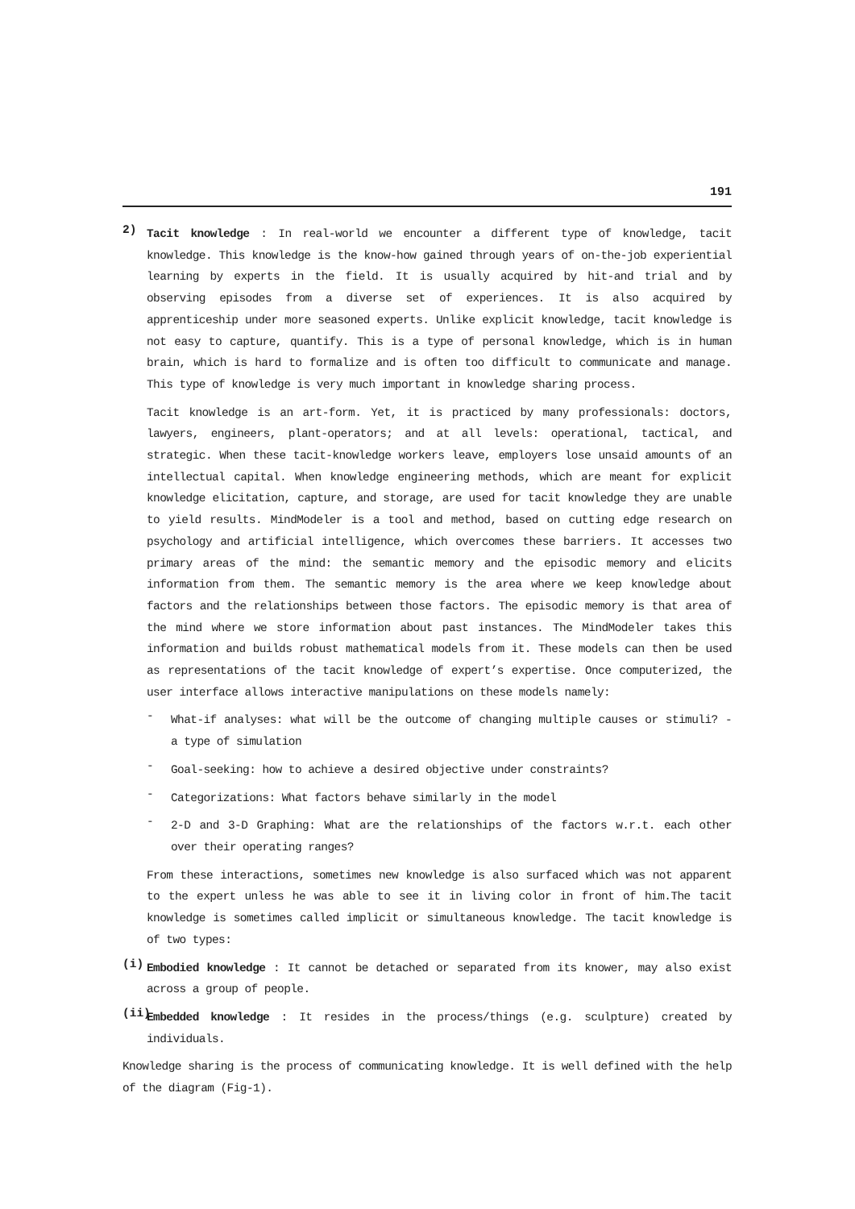191
2)
Tacit knowledge : In real-world we encounter a different type of knowledge, tacit knowledge. This knowledge is the know-how gained through years of on-the-job experiential learning by experts in the field. It is usually acquired by hit-and trial and by observing episodes from a diverse set of experiences. It is also acquired by apprenticeship under more seasoned experts. Unlike explicit knowledge, tacit knowledge is not easy to capture, quantify. This is a type of personal knowledge, which is in human brain, which is hard to formalize and is often too difficult to communicate and manage. This type of knowledge is very much important in knowledge sharing process.
Tacit knowledge is an art-form. Yet, it is practiced by many professionals: doctors, lawyers, engineers, plant-operators; and at all levels: operational, tactical, and strategic. When these tacit-knowledge workers leave, employers lose unsaid amounts of an intellectual capital. When knowledge engineering methods, which are meant for explicit knowledge elicitation, capture, and storage, are used for tacit knowledge they are unable to yield results. MindModeler is a tool and method, based on cutting edge research on psychology and artificial intelligence, which overcomes these barriers. It accesses two primary areas of the mind: the semantic memory and the episodic memory and elicits information from them. The semantic memory is the area where we keep knowledge about factors and the relationships between those factors. The episodic memory is that area of the mind where we store information about past instances. The MindModeler takes this information and builds robust mathematical models from it. These models can then be used as representations of the tacit knowledge of expert’s expertise. Once computerized, the user interface allows interactive manipulations on these models namely:
-
What-if analyses: what will be the outcome of changing multiple causes or stimuli? - a type of simulation
-
Goal-seeking: how to achieve a desired objective under constraints?
-
Categorizations: What factors behave similarly in the model
-
2-D and 3-D Graphing: What are the relationships of the factors w.r.t. each other over their operating ranges?
From these interactions, sometimes new knowledge is also surfaced which was not apparent to the expert unless he was able to see it in living color in front of him.The tacit knowledge is sometimes called implicit or simultaneous knowledge. The tacit knowledge is of two types:
(i)
Embodied knowledge : It cannot be detached or separated from its knower, may also exist across a group of people.
(ii)
Embedded knowledge : It resides in the process/things (e.g. sculpture) created by individuals.
Knowledge sharing is the process of communicating knowledge. It is well defined with the help of the diagram (Fig-1).